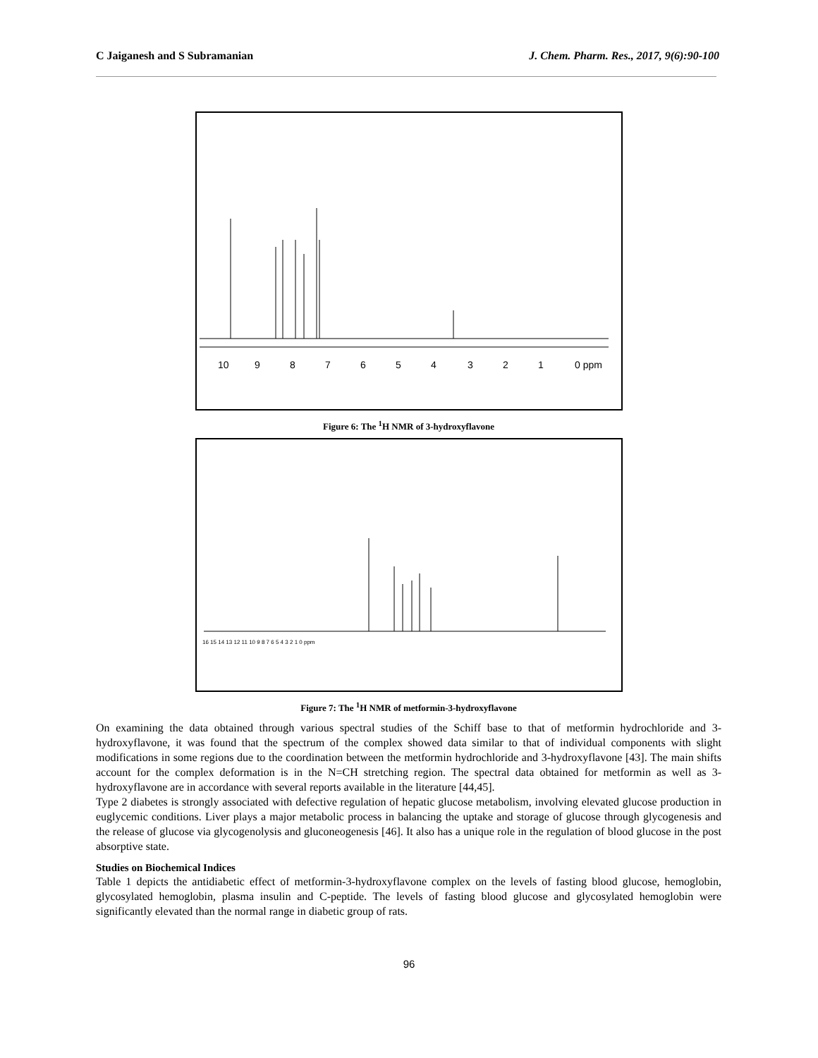C Jaiganesh and S Subramanian J. Chem. Pharm. Res., 2017, 9(6):90-100
10
9
8
7
6
5
4
3
2
1
0 ppm
Figure 6: The <sup>1</sup>H NMR of 3-hydroxyflavone
16 15 14 13 12 11 10 9 8 7 6 5 4 3 2 1 0 ppm
Figure 7: The <sup>1</sup>H NMR of metformin-3-hydroxyflavone
On examining the data obtained through various spectral studies of the Schiff base to that of metformin hydrochloride and 3-hydroxyflavone, it was found that the spectrum of the complex showed data similar to that of individual components with slight modifications in some regions due to the coordination between the metformin hydrochloride and 3-hydroxyflavone [43]. The main shifts account for the complex deformation is in the N=CH stretching region. The spectral data obtained for metformin as well as 3-hydroxyflavone are in accordance with several reports available in the literature [44,45].
Type 2 diabetes is strongly associated with defective regulation of hepatic glucose metabolism, involving elevated glucose production in euglycemic conditions. Liver plays a major metabolic process in balancing the uptake and storage of glucose through glycogenesis and the release of glucose via glycogenolysis and gluconeogenesis [46]. It also has a unique role in the regulation of blood glucose in the post absorptive state.
Studies on Biochemical Indices
Table 1 depicts the antidiabetic effect of metformin-3-hydroxyflavone complex on the levels of fasting blood glucose, hemoglobin, glycosylated hemoglobin, plasma insulin and C-peptide. The levels of fasting blood glucose and glycosylated hemoglobin were significantly elevated than the normal range in diabetic group of rats.
96